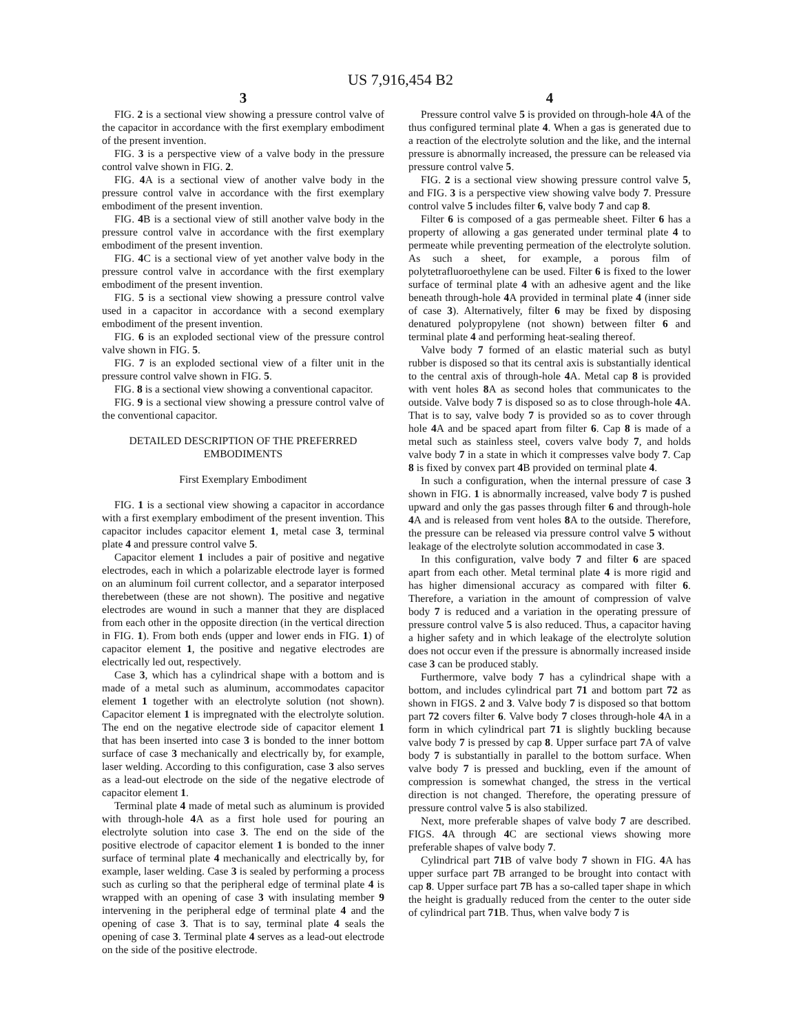US 7,916,454 B2
3
FIG. 2 is a sectional view showing a pressure control valve of the capacitor in accordance with the first exemplary embodiment of the present invention.
FIG. 3 is a perspective view of a valve body in the pressure control valve shown in FIG. 2.
FIG. 4 A is a sectional view of another valve body in the pressure control valve in accordance with the first exemplary embodiment of the present invention.
FIG. 4 B is a sectional view of still another valve body in the pressure control valve in accordance with the first exemplary embodiment of the present invention.
FIG. 4 C is a sectional view of yet another valve body in the pressure control valve in accordance with the first exemplary embodiment of the present invention.
FIG. 5 is a sectional view showing a pressure control valve used in a capacitor in accordance with a second exemplary embodiment of the present invention.
FIG. 6 is an exploded sectional view of the pressure control valve shown in FIG. 5.
FIG. 7 is an exploded sectional view of a filter unit in the pressure control valve shown in FIG. 5.
FIG. 8 is a sectional view showing a conventional capacitor.
FIG. 9 is a sectional view showing a pressure control valve of the conventional capacitor.
DETAILED DESCRIPTION OF THE PREFERRED EMBODIMENTS
First Exemplary Embodiment
FIG. 1 is a sectional view showing a capacitor in accordance with a first exemplary embodiment of the present invention. This capacitor includes capacitor element 1, metal case 3, terminal plate 4 and pressure control valve 5.
Capacitor element 1 includes a pair of positive and negative electrodes, each in which a polarizable electrode layer is formed on an aluminum foil current collector, and a separator interposed therebetween (these are not shown). The positive and negative electrodes are wound in such a manner that they are displaced from each other in the opposite direction (in the vertical direction in FIG. 1). From both ends (upper and lower ends in FIG. 1) of capacitor element 1, the positive and negative electrodes are electrically led out, respectively.
Case 3, which has a cylindrical shape with a bottom and is made of a metal such as aluminum, accommodates capacitor element 1 together with an electrolyte solution (not shown). Capacitor element 1 is impregnated with the electrolyte solution. The end on the negative electrode side of capacitor element 1 that has been inserted into case 3 is bonded to the inner bottom surface of case 3 mechanically and electrically by, for example, laser welding. According to this configuration, case 3 also serves as a lead-out electrode on the side of the negative electrode of capacitor element 1.
Terminal plate 4 made of metal such as aluminum is provided with through-hole 4 A as a first hole used for pouring an electrolyte solution into case 3. The end on the side of the positive electrode of capacitor element 1 is bonded to the inner surface of terminal plate 4 mechanically and electrically by, for example, laser welding. Case 3 is sealed by performing a process such as curling so that the peripheral edge of terminal plate 4 is wrapped with an opening of case 3 with insulating member 9 intervening in the peripheral edge of terminal plate 4 and the opening of case 3. That is to say, terminal plate 4 seals the opening of case 3. Terminal plate 4 serves as a lead-out electrode on the side of the positive electrode.
4
Pressure control valve 5 is provided on through-hole 4 A of the thus configured terminal plate 4. When a gas is generated due to a reaction of the electrolyte solution and the like, and the internal pressure is abnormally increased, the pressure can be released via pressure control valve 5.
FIG. 2 is a sectional view showing pressure control valve 5, and FIG. 3 is a perspective view showing valve body 7. Pressure control valve 5 includes filter 6, valve body 7 and cap 8.
Filter 6 is composed of a gas permeable sheet. Filter 6 has a property of allowing a gas generated under terminal plate 4 to permeate while preventing permeation of the electrolyte solution. As such a sheet, for example, a porous film of polytetrafluoroethylene can be used. Filter 6 is fixed to the lower surface of terminal plate 4 with an adhesive agent and the like beneath through-hole 4 A provided in terminal plate 4 (inner side of case 3). Alternatively, filter 6 may be fixed by disposing denatured polypropylene (not shown) between filter 6 and terminal plate 4 and performing heat-sealing thereof.
Valve body 7 formed of an elastic material such as butyl rubber is disposed so that its central axis is substantially identical to the central axis of through-hole 4 A. Metal cap 8 is provided with vent holes 8 A as second holes that communicates to the outside. Valve body 7 is disposed so as to close through-hole 4 A. That is to say, valve body 7 is provided so as to cover through hole 4 A and be spaced apart from filter 6. Cap 8 is made of a metal such as stainless steel, covers valve body 7, and holds valve body 7 in a state in which it compresses valve body 7. Cap 8 is fixed by convex part 4 B provided on terminal plate 4.
In such a configuration, when the internal pressure of case 3 shown in FIG. 1 is abnormally increased, valve body 7 is pushed upward and only the gas passes through filter 6 and through-hole 4 A and is released from vent holes 8 A to the outside. Therefore, the pressure can be released via pressure control valve 5 without leakage of the electrolyte solution accommodated in case 3.
In this configuration, valve body 7 and filter 6 are spaced apart from each other. Metal terminal plate 4 is more rigid and has higher dimensional accuracy as compared with filter 6. Therefore, a variation in the amount of compression of valve body 7 is reduced and a variation in the operating pressure of pressure control valve 5 is also reduced. Thus, a capacitor having a higher safety and in which leakage of the electrolyte solution does not occur even if the pressure is abnormally increased inside case 3 can be produced stably.
Furthermore, valve body 7 has a cylindrical shape with a bottom, and includes cylindrical part 71 and bottom part 72 as shown in FIGS. 2 and 3. Valve body 7 is disposed so that bottom part 72 covers filter 6. Valve body 7 closes through-hole 4 A in a form in which cylindrical part 71 is slightly buckling because valve body 7 is pressed by cap 8. Upper surface part 7 A of valve body 7 is substantially in parallel to the bottom surface. When valve body 7 is pressed and buckling, even if the amount of compression is somewhat changed, the stress in the vertical direction is not changed. Therefore, the operating pressure of pressure control valve 5 is also stabilized.
Next, more preferable shapes of valve body 7 are described. FIGS. 4 A through 4 C are sectional views showing more preferable shapes of valve body 7.
Cylindrical part 71 B of valve body 7 shown in FIG. 4 A has upper surface part 7 B arranged to be brought into contact with cap 8. Upper surface part 7 B has a so-called taper shape in which the height is gradually reduced from the center to the outer side of cylindrical part 71 B. Thus, when valve body 7 is